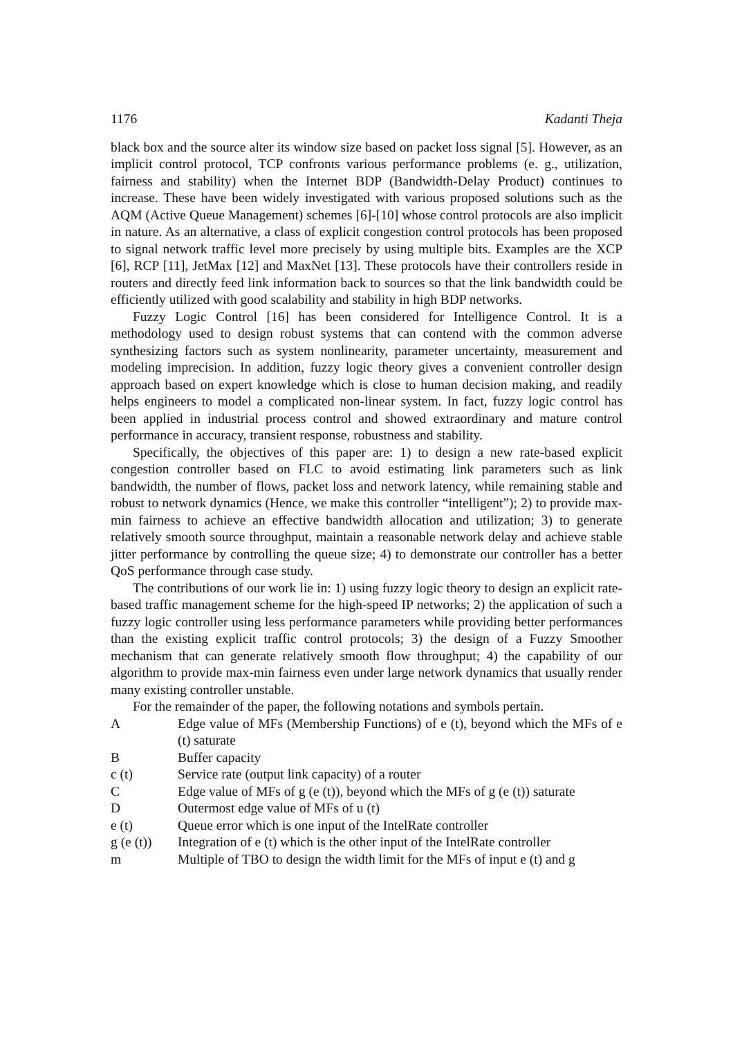1176 Kadanti Theja
black box and the source alter its window size based on packet loss signal [5]. However, as an implicit control protocol, TCP confronts various performance problems (e. g., utilization, fairness and stability) when the Internet BDP (Bandwidth-Delay Product) continues to increase. These have been widely investigated with various proposed solutions such as the AQM (Active Queue Management) schemes [6]-[10] whose control protocols are also implicit in nature. As an alternative, a class of explicit congestion control protocols has been proposed to signal network traffic level more precisely by using multiple bits. Examples are the XCP [6], RCP [11], JetMax [12] and MaxNet [13]. These protocols have their controllers reside in routers and directly feed link information back to sources so that the link bandwidth could be efficiently utilized with good scalability and stability in high BDP networks.
Fuzzy Logic Control [16] has been considered for Intelligence Control. It is a methodology used to design robust systems that can contend with the common adverse synthesizing factors such as system nonlinearity, parameter uncertainty, measurement and modeling imprecision. In addition, fuzzy logic theory gives a convenient controller design approach based on expert knowledge which is close to human decision making, and readily helps engineers to model a complicated non-linear system. In fact, fuzzy logic control has been applied in industrial process control and showed extraordinary and mature control performance in accuracy, transient response, robustness and stability.
Specifically, the objectives of this paper are: 1) to design a new rate-based explicit congestion controller based on FLC to avoid estimating link parameters such as link bandwidth, the number of flows, packet loss and network latency, while remaining stable and robust to network dynamics (Hence, we make this controller “intelligent”); 2) to provide max-min fairness to achieve an effective bandwidth allocation and utilization; 3) to generate relatively smooth source throughput, maintain a reasonable network delay and achieve stable jitter performance by controlling the queue size; 4) to demonstrate our controller has a better QoS performance through case study.
The contributions of our work lie in: 1) using fuzzy logic theory to design an explicit rate-based traffic management scheme for the high-speed IP networks; 2) the application of such a fuzzy logic controller using less performance parameters while providing better performances than the existing explicit traffic control protocols; 3) the design of a Fuzzy Smoother mechanism that can generate relatively smooth flow throughput; 4) the capability of our algorithm to provide max-min fairness even under large network dynamics that usually render many existing controller unstable.
For the remainder of the paper, the following notations and symbols pertain.
| A | Edge value of MFs (Membership Functions) of e (t), beyond which the MFs of e (t) saturate |
| B | Buffer capacity |
| c (t) | Service rate (output link capacity) of a router |
| C | Edge value of MFs of g (e (t)), beyond which the MFs of g (e (t)) saturate |
| D | Outermost edge value of MFs of u (t) |
| e (t) | Queue error which is one input of the IntelRate controller |
| g (e (t)) | Integration of e (t) which is the other input of the IntelRate controller |
| m | Multiple of TBO to design the width limit for the MFs of input e (t) and g |